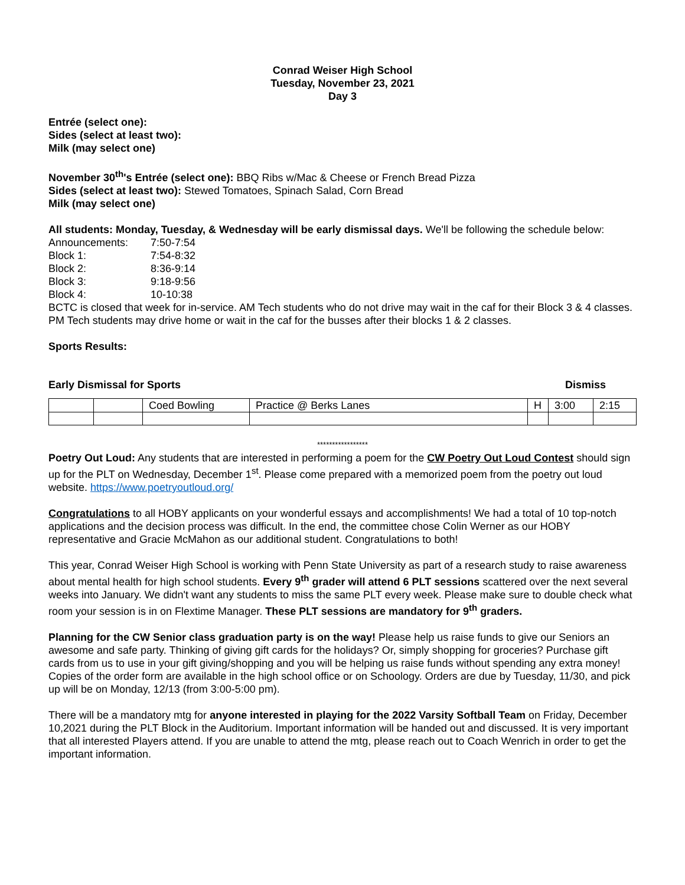Conrad Weiser High School
Tuesday, November 23, 2021
Day 3
Entrée (select one):
Sides (select at least two):
Milk (may select one)
November 30<sup>th</sup>'s Entrée (select one): BBQ Ribs w/Mac & Cheese or French Bread Pizza
Sides (select at least two): Stewed Tomatoes, Spinach Salad, Corn Bread
Milk (may select one)
All students: Monday, Tuesday, & Wednesday will be early dismissal days. We'll be following the schedule below:
| Announcements: | 7:50-7:54 |
| Block 1: | 7:54-8:32 |
| Block 2: | 8:36-9:14 |
| Block 3: | 9:18-9:56 |
| Block 4: | 10-10:38 |
BCTC is closed that week for in-service. AM Tech students who do not drive may wait in the caf for their Block 3 & 4 classes. PM Tech students may drive home or wait in the caf for the busses after their blocks 1 & 2 classes.
Sports Results:
Early Dismissal for Sports Dismiss
| | | Coed Bowling | Practice @ Berks Lanes | H | 3:00 | 2:15 |
*****************
Poetry Out Loud: Any students that are interested in performing a poem for the CW Poetry Out Loud Contest should sign up for the PLT on Wednesday, December 1<sup>st</sup>. Please come prepared with a memorized poem from the poetry out loud website. https://www.poetryoutloud.org/
Congratulations to all HOBY applicants on your wonderful essays and accomplishments! We had a total of 10 top-notch applications and the decision process was difficult. In the end, the committee chose Colin Werner as our HOBY representative and Gracie McMahon as our additional student. Congratulations to both!
This year, Conrad Weiser High School is working with Penn State University as part of a research study to raise awareness about mental health for high school students. Every 9<sup>th</sup> grader will attend 6 PLT sessions scattered over the next several weeks into January. We didn't want any students to miss the same PLT every week. Please make sure to double check what room your session is in on Flextime Manager. These PLT sessions are mandatory for 9<sup>th</sup> graders.
Planning for the CW Senior class graduation party is on the way! Please help us raise funds to give our Seniors an awesome and safe party. Thinking of giving gift cards for the holidays? Or, simply shopping for groceries? Purchase gift cards from us to use in your gift giving/shopping and you will be helping us raise funds without spending any extra money! Copies of the order form are available in the high school office or on Schoology. Orders are due by Tuesday, 11/30, and pick up will be on Monday, 12/13 (from 3:00-5:00 pm).
There will be a mandatory mtg for anyone interested in playing for the 2022 Varsity Softball Team on Friday, December 10,2021 during the PLT Block in the Auditorium. Important information will be handed out and discussed. It is very important that all interested Players attend. If you are unable to attend the mtg, please reach out to Coach Wenrich in order to get the important information.